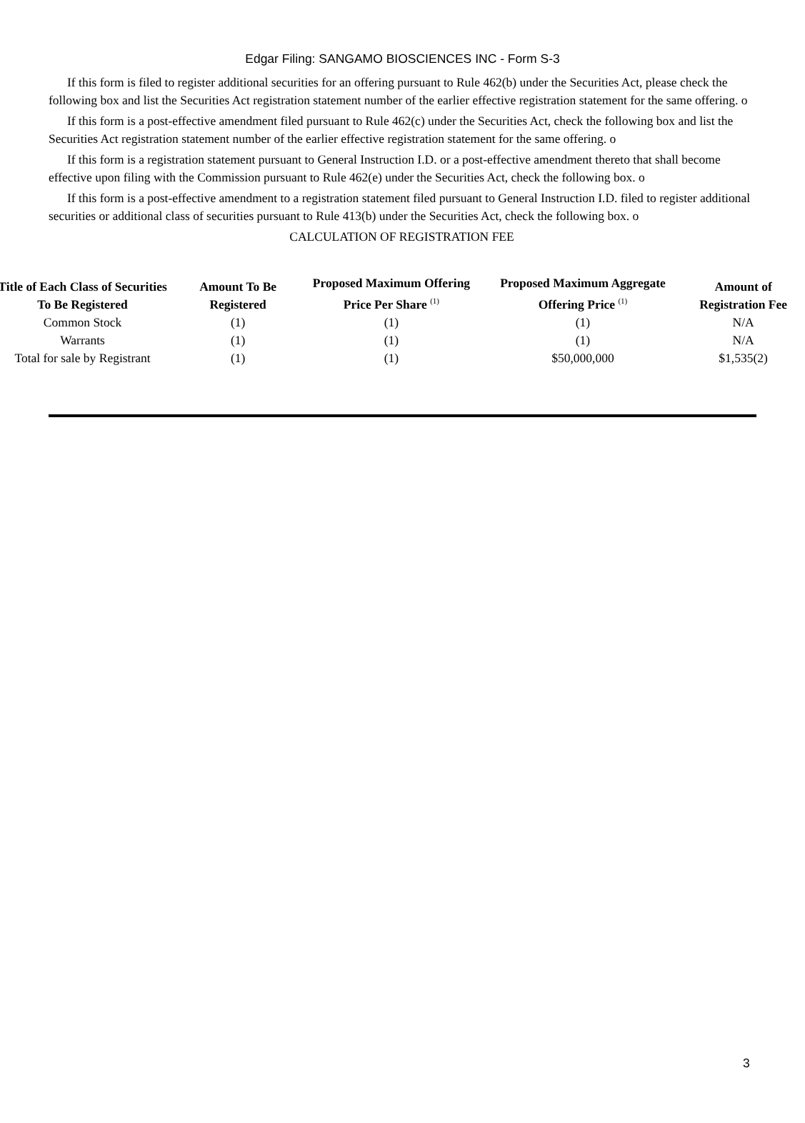Edgar Filing: SANGAMO BIOSCIENCES INC - Form S-3
If this form is filed to register additional securities for an offering pursuant to Rule 462(b) under the Securities Act, please check the following box and list the Securities Act registration statement number of the earlier effective registration statement for the same offering. o
If this form is a post-effective amendment filed pursuant to Rule 462(c) under the Securities Act, check the following box and list the Securities Act registration statement number of the earlier effective registration statement for the same offering. o
If this form is a registration statement pursuant to General Instruction I.D. or a post-effective amendment thereto that shall become effective upon filing with the Commission pursuant to Rule 462(e) under the Securities Act, check the following box. o
If this form is a post-effective amendment to a registration statement filed pursuant to General Instruction I.D. filed to register additional securities or additional class of securities pursuant to Rule 413(b) under the Securities Act, check the following box. o
CALCULATION OF REGISTRATION FEE
| Title of Each Class of Securities To Be Registered | Amount To Be Registered | Proposed Maximum Offering Price Per Share <sup>(1)</sup> | Proposed Maximum Aggregate Offering Price <sup>(1)</sup> | Amount of Registration Fee |
| --- | --- | --- | --- | --- |
| Common Stock | (1) | (1) | (1) | N/A |
| Warrants | (1) | (1) | (1) | N/A |
| Total for sale by Registrant | (1) | (1) | $50,000,000 | $1,535(2) |
3